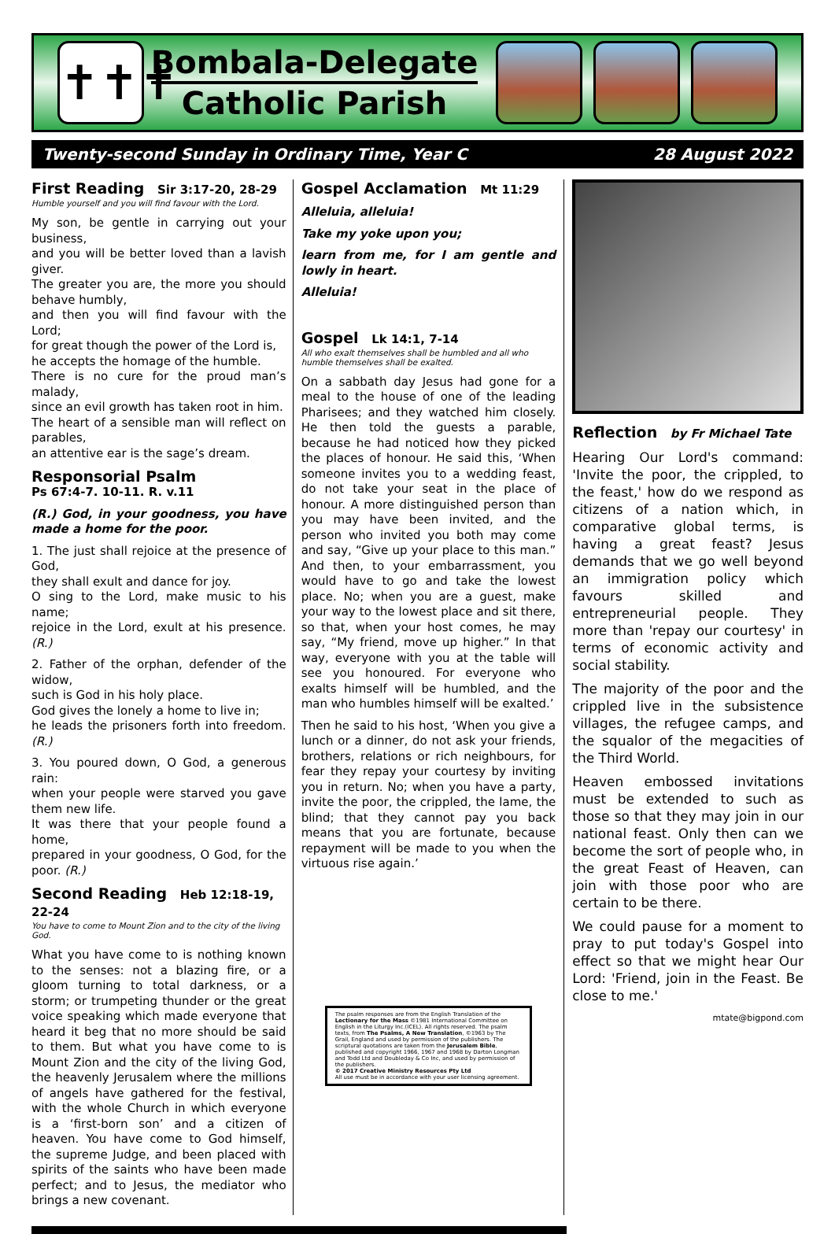✝✝✝
Bombala-Delegate
Catholic Parish
Twenty-second Sunday in Ordinary Time, Year C 28 August 2022
First Reading Sir 3:17-20, 28-29
Humble yourself and you will find favour with the Lord.
My son, be gentle in carrying out your business,
and you will be better loved than a lavish giver.
The greater you are, the more you should behave humbly,
and then you will find favour with the Lord;
for great though the power of the Lord is,
he accepts the homage of the humble.
There is no cure for the proud man’s malady,
since an evil growth has taken root in him.
The heart of a sensible man will reflect on parables,
an attentive ear is the sage’s dream.
Responsorial Psalm
Ps 67:4-7. 10-11. R. v.11
(R.) God, in your goodness, you have made a home for the poor.
1. The just shall rejoice at the presence of God,
they shall exult and dance for joy.
O sing to the Lord, make music to his name;
rejoice in the Lord, exult at his presence. (R.)
2. Father of the orphan, defender of the widow,
such is God in his holy place.
God gives the lonely a home to live in;
he leads the prisoners forth into freedom. (R.)
3. You poured down, O God, a generous rain:
when your people were starved you gave them new life.
It was there that your people found a home,
prepared in your goodness, O God, for the poor. (R.)
Second Reading Heb 12:18-19, 22-24
You have to come to Mount Zion and to the city of the living God.
What you have come to is nothing known to the senses: not a blazing fire, or a gloom turning to total darkness, or a storm; or trumpeting thunder or the great voice speaking which made everyone that heard it beg that no more should be said to them. But what you have come to is Mount Zion and the city of the living God, the heavenly Jerusalem where the millions of angels have gathered for the festival, with the whole Church in which everyone is a ‘first-born son’ and a citizen of heaven. You have come to God himself, the supreme Judge, and been placed with spirits of the saints who have been made perfect; and to Jesus, the mediator who brings a new covenant.
Gospel Acclamation Mt 11:29
Alleluia, alleluia!
Take my yoke upon you;
learn from me, for I am gentle and lowly in heart.
Alleluia!
Gospel Lk 14:1, 7-14
All who exalt themselves shall be humbled and all who humble themselves shall be exalted.
On a sabbath day Jesus had gone for a meal to the house of one of the leading Pharisees; and they watched him closely. He then told the guests a parable, because he had noticed how they picked the places of honour. He said this, ‘When someone invites you to a wedding feast, do not take your seat in the place of honour. A more distinguished person than you may have been invited, and the person who invited you both may come and say, “Give up your place to this man.” And then, to your embarrassment, you would have to go and take the lowest place. No; when you are a guest, make your way to the lowest place and sit there, so that, when your host comes, he may say, “My friend, move up higher.” In that way, everyone with you at the table will see you honoured. For everyone who exalts himself will be humbled, and the man who humbles himself will be exalted.’
Then he said to his host, ‘When you give a lunch or a dinner, do not ask your friends, brothers, relations or rich neighbours, for fear they repay your courtesy by inviting you in return. No; when you have a party, invite the poor, the crippled, the lame, the blind; that they cannot pay you back means that you are fortunate, because repayment will be made to you when the virtuous rise again.’
The psalm responses are from the English Translation of the Lectionary for the Mass ©1981 International Committee on English in the Liturgy Inc.(ICEL). All rights reserved. The psalm texts, from The Psalms, A New Translation, ©1963 by The Grail, England and used by permission of the publishers. The scriptural quotations are taken from the Jerusalem Bible, published and copyright 1966, 1967 and 1968 by Darton Longman and Todd Ltd and Doubleday & Co Inc, and used by permission of the publishers.
© 2017 Creative Ministry Resources Pty Ltd
All use must be in accordance with your user licensing agreement.
Reflection by Fr Michael Tate
Hearing Our Lord's command: 'Invite the poor, the crippled, to the feast,' how do we respond as citizens of a nation which, in comparative global terms, is having a great feast? Jesus demands that we go well beyond an immigration policy which favours skilled and entrepreneurial people. They more than 'repay our courtesy' in terms of economic activity and social stability.
The majority of the poor and the crippled live in the subsistence villages, the refugee camps, and the squalor of the megacities of the Third World.
Heaven embossed invitations must be extended to such as those so that they may join in our national feast. Only then can we become the sort of people who, in the great Feast of Heaven, can join with those poor who are certain to be there.
We could pause for a moment to pray to put today's Gospel into effect so that we might hear Our Lord: 'Friend, join in the Feast. Be close to me.'
mtate@bigpond.com